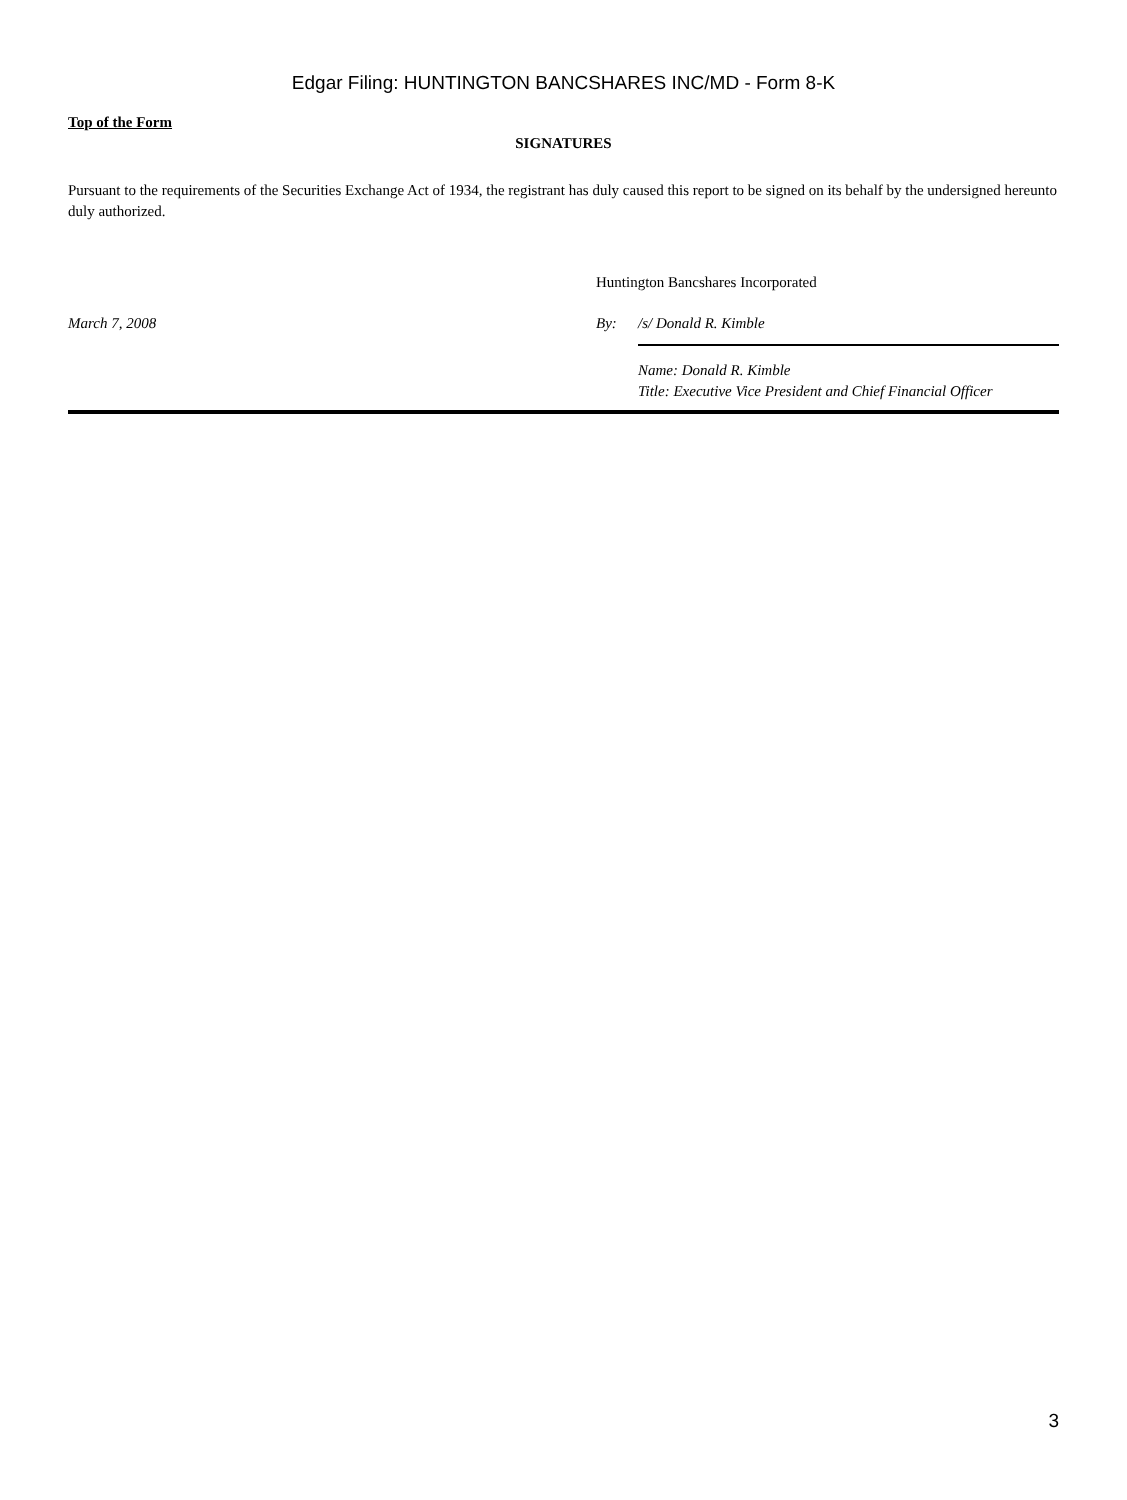Edgar Filing: HUNTINGTON BANCSHARES INC/MD - Form 8-K
Top of the Form
SIGNATURES
Pursuant to the requirements of the Securities Exchange Act of 1934, the registrant has duly caused this report to be signed on its behalf by the undersigned hereunto duly authorized.
Huntington Bancshares Incorporated
March 7, 2008 By: /s/ Donald R. Kimble
Name: Donald R. Kimble
Title: Executive Vice President and Chief Financial Officer
3